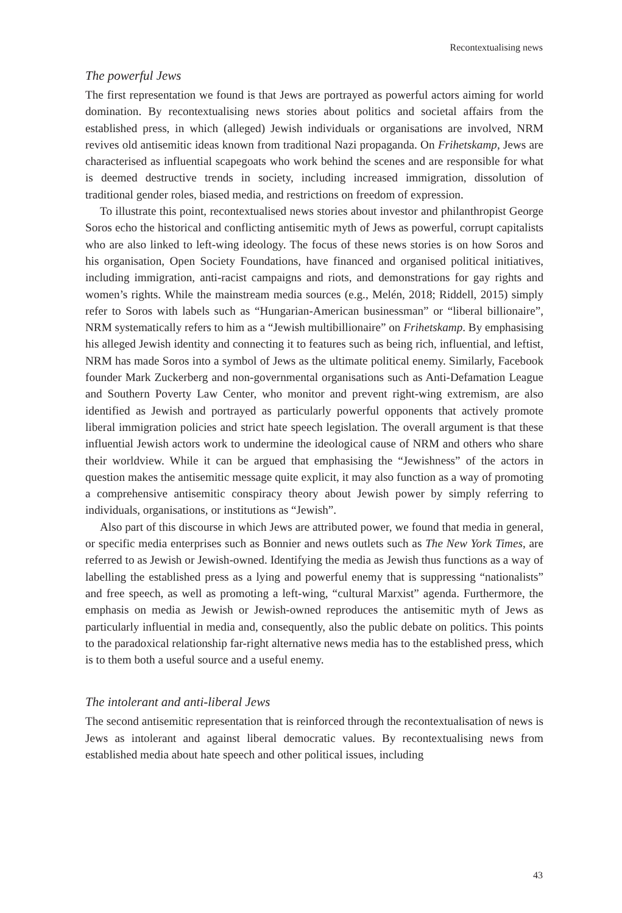Recontextualising news
The powerful Jews
The first representation we found is that Jews are portrayed as powerful actors aiming for world domination. By recontextualising news stories about politics and societal affairs from the established press, in which (alleged) Jewish individuals or organisations are involved, NRM revives old antisemitic ideas known from traditional Nazi propaganda. On Frihetskamp, Jews are characterised as influential scapegoats who work behind the scenes and are responsible for what is deemed destructive trends in society, including increased immigration, dissolution of traditional gender roles, biased media, and restrictions on freedom of expression.
To illustrate this point, recontextualised news stories about investor and philanthropist George Soros echo the historical and conflicting antisemitic myth of Jews as powerful, corrupt capitalists who are also linked to left-wing ideology. The focus of these news stories is on how Soros and his organisation, Open Society Foundations, have financed and organised political initiatives, including immigration, anti-racist campaigns and riots, and demonstrations for gay rights and women’s rights. While the mainstream media sources (e.g., Melén, 2018; Riddell, 2015) simply refer to Soros with labels such as “Hungarian-American businessman” or “liberal billionaire”, NRM systematically refers to him as a “Jewish multibillionaire” on Frihetskamp. By emphasising his alleged Jewish identity and connecting it to features such as being rich, influential, and leftist, NRM has made Soros into a symbol of Jews as the ultimate political enemy. Similarly, Facebook founder Mark Zuckerberg and non-governmental organisations such as Anti-Defamation League and Southern Poverty Law Center, who monitor and prevent right-wing extremism, are also identified as Jewish and portrayed as particularly powerful opponents that actively promote liberal immigration policies and strict hate speech legislation. The overall argument is that these influential Jewish actors work to undermine the ideological cause of NRM and others who share their worldview. While it can be argued that emphasising the “Jewishness” of the actors in question makes the antisemitic message quite explicit, it may also function as a way of promoting a comprehensive antisemitic conspiracy theory about Jewish power by simply referring to individuals, organisations, or institutions as “Jewish”.
Also part of this discourse in which Jews are attributed power, we found that media in general, or specific media enterprises such as Bonnier and news outlets such as The New York Times, are referred to as Jewish or Jewish-owned. Identifying the media as Jewish thus functions as a way of labelling the established press as a lying and powerful enemy that is suppressing “nationalists” and free speech, as well as promoting a left-wing, “cultural Marxist” agenda. Furthermore, the emphasis on media as Jewish or Jewish-owned reproduces the antisemitic myth of Jews as particularly influential in media and, consequently, also the public debate on politics. This points to the paradoxical relationship far-right alternative news media has to the established press, which is to them both a useful source and a useful enemy.
The intolerant and anti-liberal Jews
The second antisemitic representation that is reinforced through the recontextualisation of news is Jews as intolerant and against liberal democratic values. By recontextualising news from established media about hate speech and other political issues, including
43